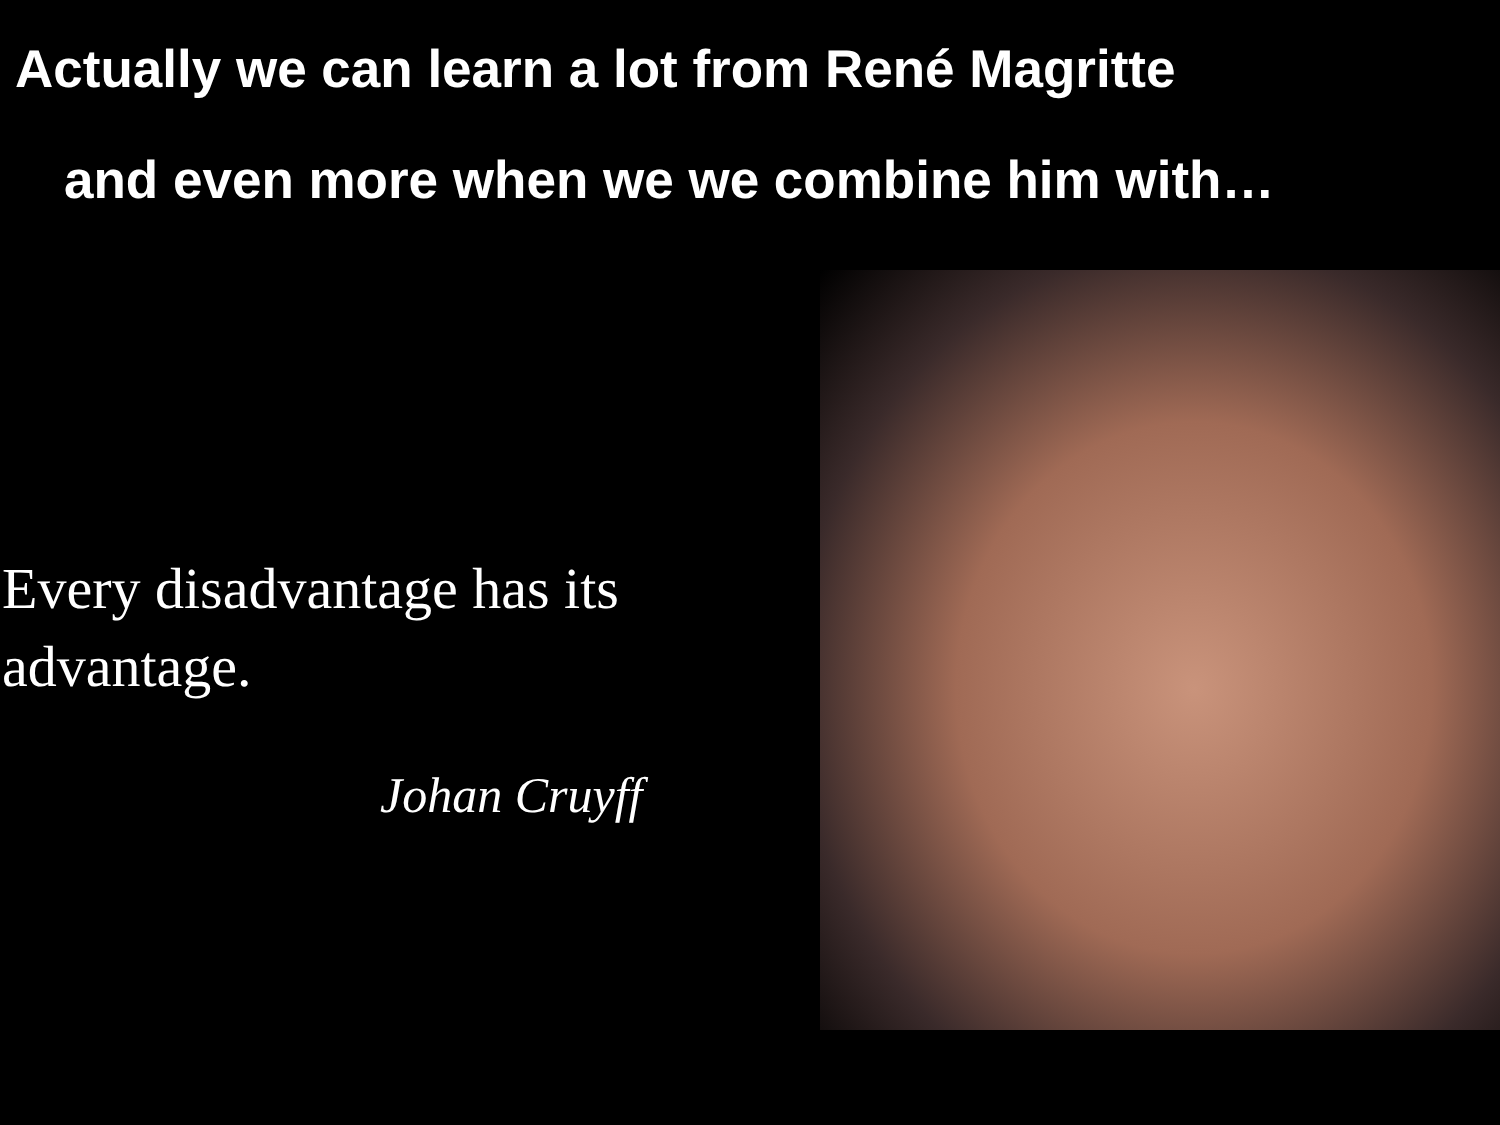Actually we can learn a lot from René Magritte
and even more when we we combine him with…
Every disadvantage has its
advantage.
Johan Cruyff